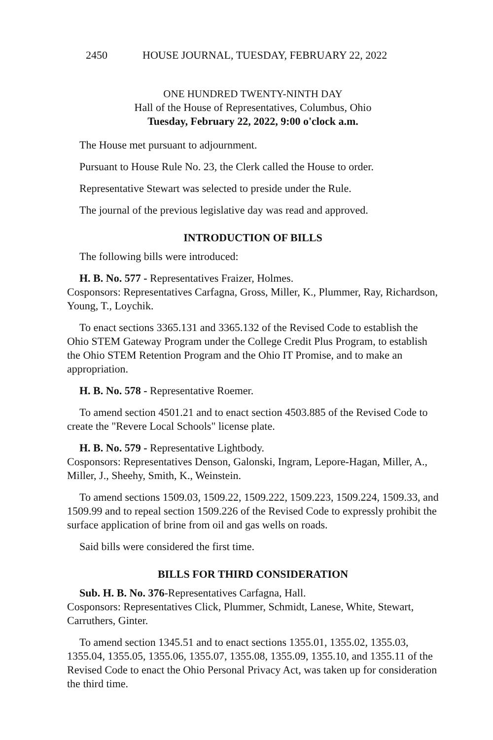2450 HOUSE JOURNAL, TUESDAY, FEBRUARY 22, 2022
ONE HUNDRED TWENTY-NINTH DAY
Hall of the House of Representatives, Columbus, Ohio
Tuesday, February 22, 2022, 9:00 o'clock a.m.
The House met pursuant to adjournment.
Pursuant to House Rule No. 23, the Clerk called the House to order.
Representative Stewart was selected to preside under the Rule.
The journal of the previous legislative day was read and approved.
INTRODUCTION OF BILLS
The following bills were introduced:
H. B. No. 577 - Representatives Fraizer, Holmes.
Cosponsors: Representatives Carfagna, Gross, Miller, K., Plummer, Ray, Richardson, Young, T., Loychik.
To enact sections 3365.131 and 3365.132 of the Revised Code to establish the Ohio STEM Gateway Program under the College Credit Plus Program, to establish the Ohio STEM Retention Program and the Ohio IT Promise, and to make an appropriation.
H. B. No. 578 - Representative Roemer.
To amend section 4501.21 and to enact section 4503.885 of the Revised Code to create the "Revere Local Schools" license plate.
H. B. No. 579 - Representative Lightbody.
Cosponsors: Representatives Denson, Galonski, Ingram, Lepore-Hagan, Miller, A., Miller, J., Sheehy, Smith, K., Weinstein.
To amend sections 1509.03, 1509.22, 1509.222, 1509.223, 1509.224, 1509.33, and 1509.99 and to repeal section 1509.226 of the Revised Code to expressly prohibit the surface application of brine from oil and gas wells on roads.
Said bills were considered the first time.
BILLS FOR THIRD CONSIDERATION
Sub. H. B. No. 376-Representatives Carfagna, Hall.
Cosponsors: Representatives Click, Plummer, Schmidt, Lanese, White, Stewart, Carruthers, Ginter.
To amend section 1345.51 and to enact sections 1355.01, 1355.02, 1355.03, 1355.04, 1355.05, 1355.06, 1355.07, 1355.08, 1355.09, 1355.10, and 1355.11 of the Revised Code to enact the Ohio Personal Privacy Act, was taken up for consideration the third time.